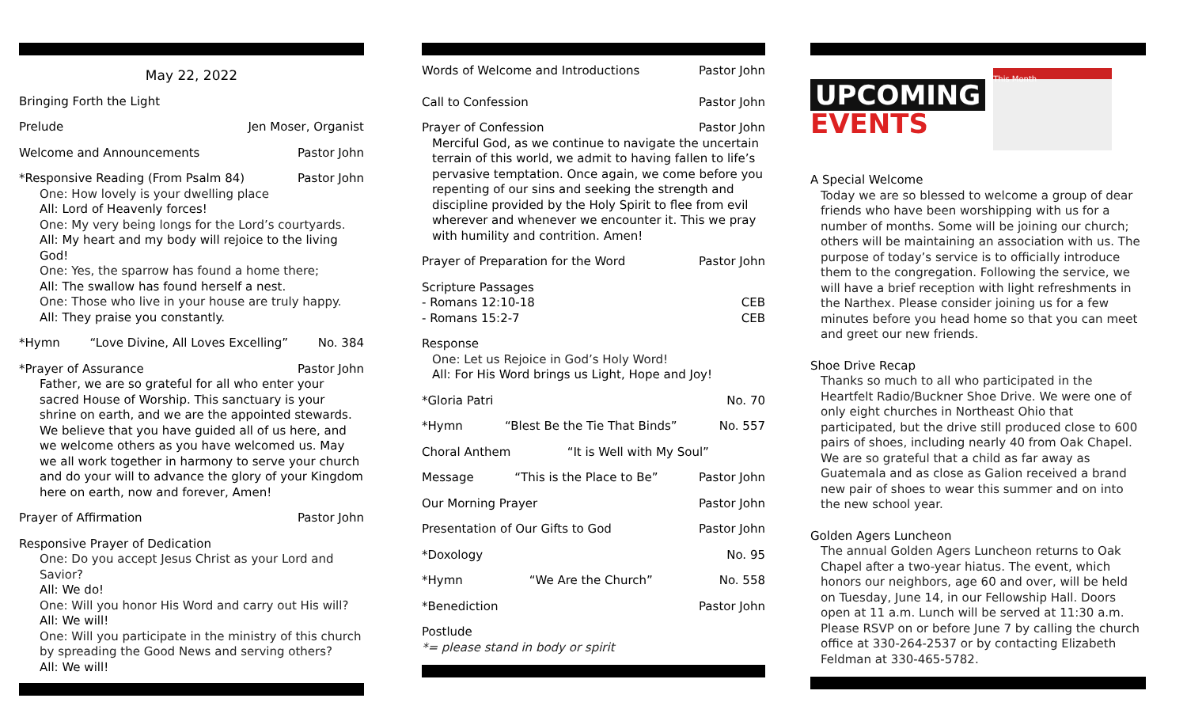May 22, 2022
Bringing Forth the Light
Prelude Jen Moser, Organist
Welcome and Announcements Pastor John
*Responsive Reading (From Psalm 84) Pastor John
One: How lovely is your dwelling place
All: Lord of Heavenly forces!
One: My very being longs for the Lord’s courtyards.
All: My heart and my body will rejoice to the living God!
One: Yes, the sparrow has found a home there;
All: The swallow has found herself a nest.
One: Those who live in your house are truly happy.
All: They praise you constantly.
*Hymn “Love Divine, All Loves Excelling” No. 384
*Prayer of Assurance Pastor John
Father, we are so grateful for all who enter your sacred House of Worship. This sanctuary is your shrine on earth, and we are the appointed stewards. We believe that you have guided all of us here, and we welcome others as you have welcomed us. May we all work together in harmony to serve your church and do your will to advance the glory of your Kingdom here on earth, now and forever, Amen!
Prayer of Affirmation Pastor John
Responsive Prayer of Dedication
One: Do you accept Jesus Christ as your Lord and Savior?
All: We do!
One: Will you honor His Word and carry out His will?
All: We will!
One: Will you participate in the ministry of this church by spreading the Good News and serving others?
All: We will!
Words of Welcome and Introductions Pastor John
Call to Confession Pastor John
Prayer of Confession Pastor John
Merciful God, as we continue to navigate the uncertain terrain of this world, we admit to having fallen to life’s pervasive temptation. Once again, we come before you repenting of our sins and seeking the strength and discipline provided by the Holy Spirit to flee from evil wherever and whenever we encounter it. This we pray with humility and contrition. Amen!
Prayer of Preparation for the Word Pastor John
Scripture Passages
- Romans 12:10-18 CEB
- Romans 15:2-7 CEB
Response
One: Let us Rejoice in God’s Holy Word!
All: For His Word brings us Light, Hope and Joy!
*Gloria Patri No. 70
*Hymn “Blest Be the Tie That Binds” No. 557
Choral Anthem “It is Well with My Soul”
Message “This is the Place to Be” Pastor John
Our Morning Prayer Pastor John
Presentation of Our Gifts to God Pastor John
*Doxology No. 95
*Hymn “We Are the Church” No. 558
*Benediction Pastor John
Postlude
*= please stand in body or spirit
UPCOMING
EVENTS
This Month
A Special Welcome
Today we are so blessed to welcome a group of dear friends who have been worshipping with us for a number of months. Some will be joining our church; others will be maintaining an association with us. The purpose of today’s service is to officially introduce them to the congregation. Following the service, we will have a brief reception with light refreshments in the Narthex. Please consider joining us for a few minutes before you head home so that you can meet and greet our new friends.
Shoe Drive Recap
Thanks so much to all who participated in the Heartfelt Radio/Buckner Shoe Drive. We were one of only eight churches in Northeast Ohio that participated, but the drive still produced close to 600 pairs of shoes, including nearly 40 from Oak Chapel. We are so grateful that a child as far away as Guatemala and as close as Galion received a brand new pair of shoes to wear this summer and on into the new school year.
Golden Agers Luncheon
The annual Golden Agers Luncheon returns to Oak Chapel after a two-year hiatus. The event, which honors our neighbors, age 60 and over, will be held on Tuesday, June 14, in our Fellowship Hall. Doors open at 11 a.m. Lunch will be served at 11:30 a.m. Please RSVP on or before June 7 by calling the church office at 330-264-2537 or by contacting Elizabeth Feldman at 330-465-5782.